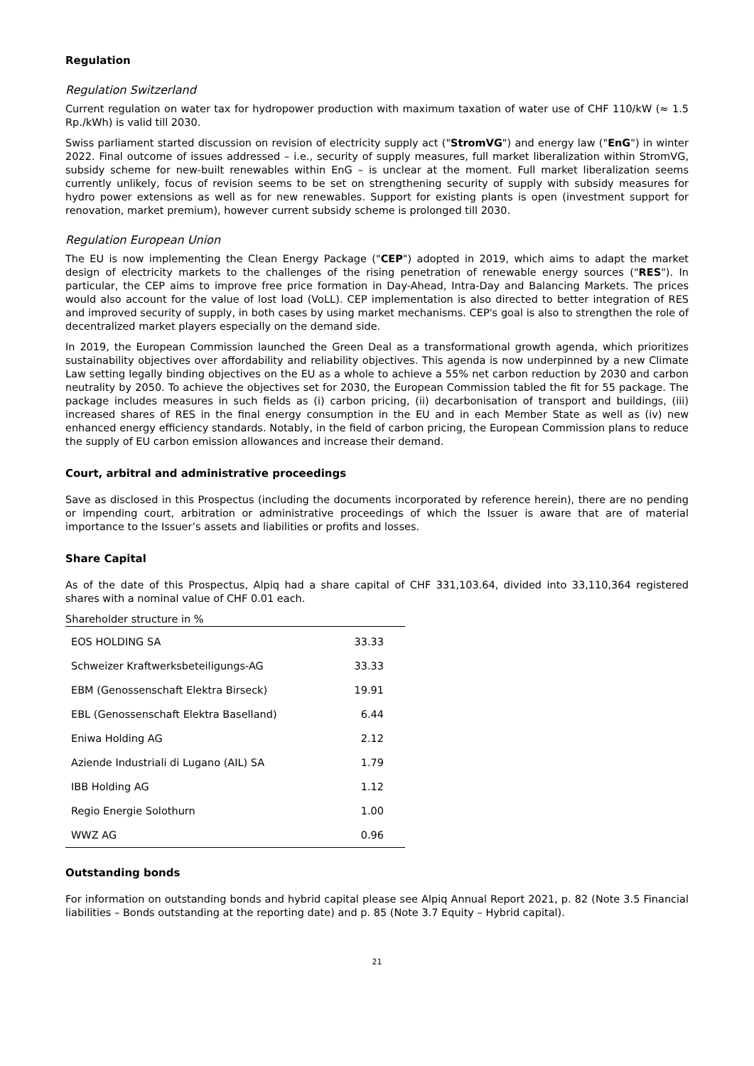Regulation
Regulation Switzerland
Current regulation on water tax for hydropower production with maximum taxation of water use of CHF 110/kW (≈ 1.5 Rp./kWh) is valid till 2030.
Swiss parliament started discussion on revision of electricity supply act ("StromVG") and energy law ("EnG") in winter 2022. Final outcome of issues addressed – i.e., security of supply measures, full market liberalization within StromVG, subsidy scheme for new-built renewables within EnG – is unclear at the moment. Full market liberalization seems currently unlikely, focus of revision seems to be set on strengthening security of supply with subsidy measures for hydro power extensions as well as for new renewables. Support for existing plants is open (investment support for renovation, market premium), however current subsidy scheme is prolonged till 2030.
Regulation European Union
The EU is now implementing the Clean Energy Package ("CEP") adopted in 2019, which aims to adapt the market design of electricity markets to the challenges of the rising penetration of renewable energy sources ("RES"). In particular, the CEP aims to improve free price formation in Day-Ahead, Intra-Day and Balancing Markets. The prices would also account for the value of lost load (VoLL). CEP implementation is also directed to better integration of RES and improved security of supply, in both cases by using market mechanisms. CEP's goal is also to strengthen the role of decentralized market players especially on the demand side.
In 2019, the European Commission launched the Green Deal as a transformational growth agenda, which prioritizes sustainability objectives over affordability and reliability objectives. This agenda is now underpinned by a new Climate Law setting legally binding objectives on the EU as a whole to achieve a 55% net carbon reduction by 2030 and carbon neutrality by 2050. To achieve the objectives set for 2030, the European Commission tabled the fit for 55 package. The package includes measures in such fields as (i) carbon pricing, (ii) decarbonisation of transport and buildings, (iii) increased shares of RES in the final energy consumption in the EU and in each Member State as well as (iv) new enhanced energy efficiency standards. Notably, in the field of carbon pricing, the European Commission plans to reduce the supply of EU carbon emission allowances and increase their demand.
Court, arbitral and administrative proceedings
Save as disclosed in this Prospectus (including the documents incorporated by reference herein), there are no pending or impending court, arbitration or administrative proceedings of which the Issuer is aware that are of material importance to the Issuer’s assets and liabilities or profits and losses.
Share Capital
As of the date of this Prospectus, Alpiq had a share capital of CHF 331,103.64, divided into 33,110,364 registered shares with a nominal value of CHF 0.01 each.
Shareholder structure in %
| EOS HOLDING SA | 33.33 |
| Schweizer Kraftwerksbeteiligungs-AG | 33.33 |
| EBM (Genossenschaft Elektra Birseck) | 19.91 |
| EBL (Genossenschaft Elektra Baselland) | 6.44 |
| Eniwa Holding AG | 2.12 |
| Aziende Industriali di Lugano (AIL) SA | 1.79 |
| IBB Holding AG | 1.12 |
| Regio Energie Solothurn | 1.00 |
| WWZ AG | 0.96 |
Outstanding bonds
For information on outstanding bonds and hybrid capital please see Alpiq Annual Report 2021, p. 82 (Note 3.5 Financial liabilities – Bonds outstanding at the reporting date) and p. 85 (Note 3.7 Equity – Hybrid capital).
21